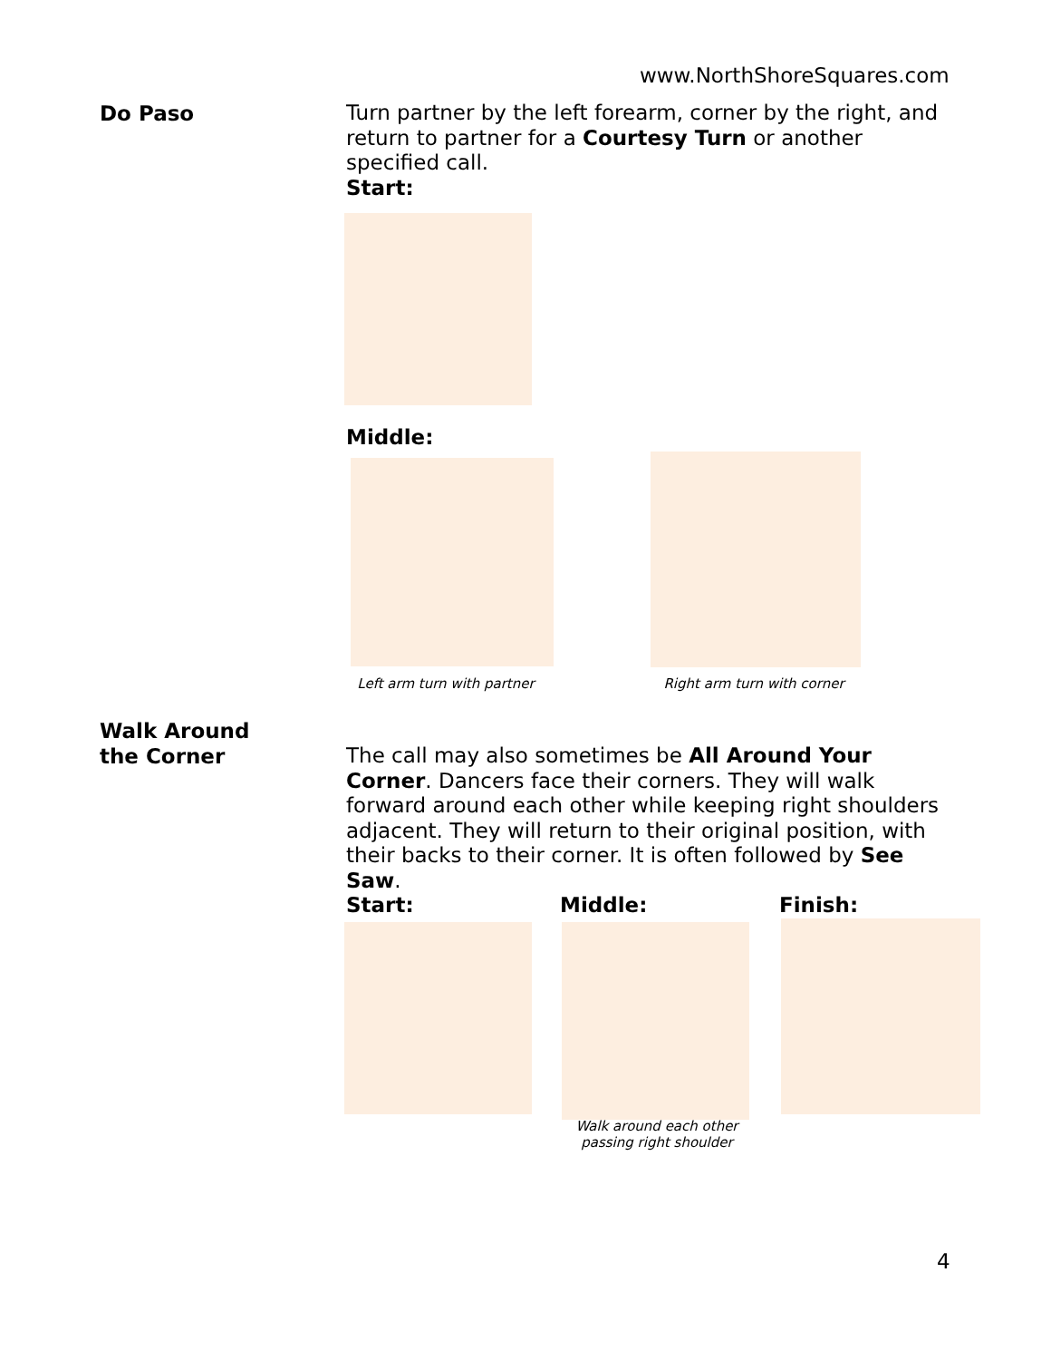www.NorthShoreSquares.com
Do Paso
Turn partner by the left forearm, corner by the right, and return to partner for a Courtesy Turn or another specified call.
Start:
Middle:
Left arm turn with partner
Right arm turn with corner
Walk Around
the Corner
The call may also sometimes be All Around Your Corner. Dancers face their corners. They will walk forward around each other while keeping right shoulders adjacent. They will return to their original position, with their backs to their corner. It is often followed by See Saw.
Start: Middle: Finish:
Walk around each other passing right shoulder
4